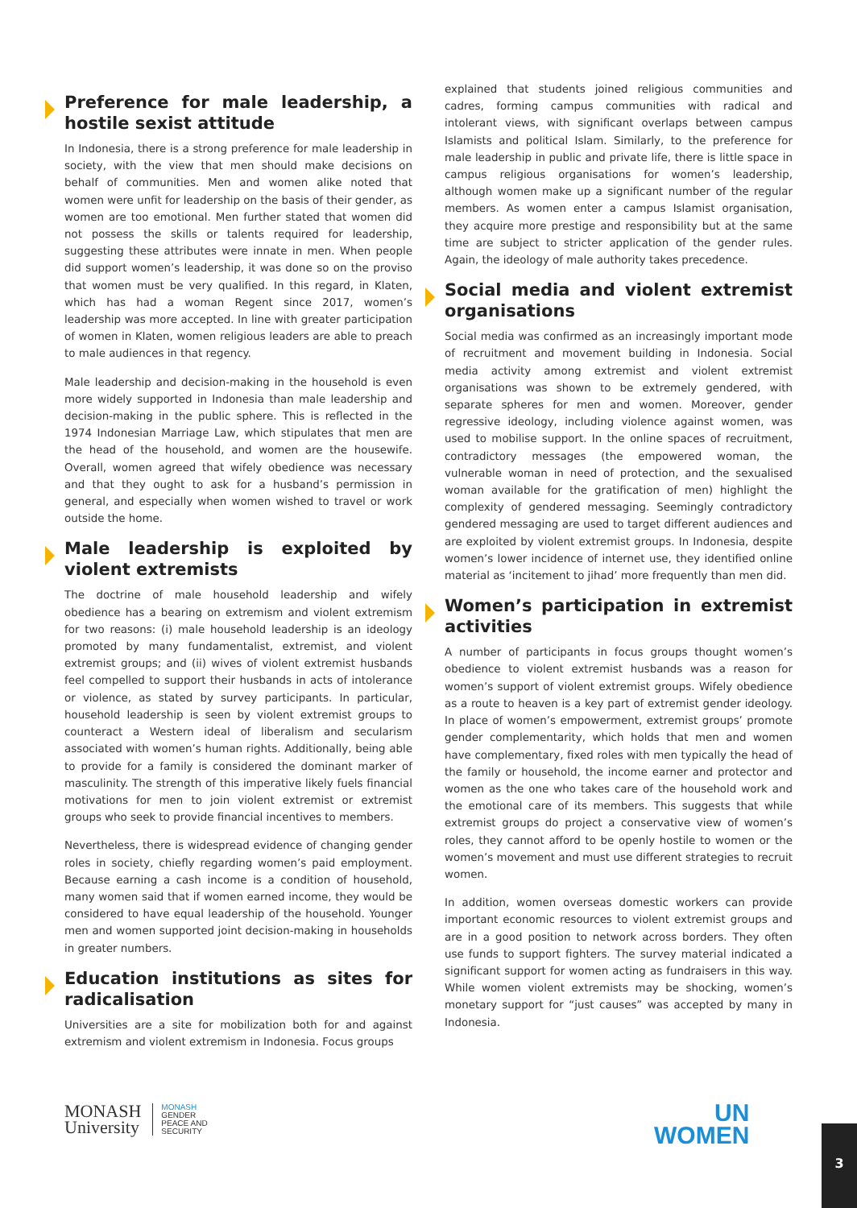Preference for male leadership, a hostile sexist attitude
In Indonesia, there is a strong preference for male leadership in society, with the view that men should make decisions on behalf of communities. Men and women alike noted that women were unfit for leadership on the basis of their gender, as women are too emotional. Men further stated that women did not possess the skills or talents required for leadership, suggesting these attributes were innate in men. When people did support women’s leadership, it was done so on the proviso that women must be very qualified. In this regard, in Klaten, which has had a woman Regent since 2017, women’s leadership was more accepted. In line with greater participation of women in Klaten, women religious leaders are able to preach to male audiences in that regency.
Male leadership and decision-making in the household is even more widely supported in Indonesia than male leadership and decision-making in the public sphere. This is reflected in the 1974 Indonesian Marriage Law, which stipulates that men are the head of the household, and women are the housewife. Overall, women agreed that wifely obedience was necessary and that they ought to ask for a husband’s permission in general, and especially when women wished to travel or work outside the home.
Male leadership is exploited by violent extremists
The doctrine of male household leadership and wifely obedience has a bearing on extremism and violent extremism for two reasons: (i) male household leadership is an ideology promoted by many fundamentalist, extremist, and violent extremist groups; and (ii) wives of violent extremist husbands feel compelled to support their husbands in acts of intolerance or violence, as stated by survey participants. In particular, household leadership is seen by violent extremist groups to counteract a Western ideal of liberalism and secularism associated with women’s human rights. Additionally, being able to provide for a family is considered the dominant marker of masculinity. The strength of this imperative likely fuels financial motivations for men to join violent extremist or extremist groups who seek to provide financial incentives to members.
Nevertheless, there is widespread evidence of changing gender roles in society, chiefly regarding women’s paid employment. Because earning a cash income is a condition of household, many women said that if women earned income, they would be considered to have equal leadership of the household. Younger men and women supported joint decision-making in households in greater numbers.
Education institutions as sites for radicalisation
Universities are a site for mobilization both for and against extremism and violent extremism in Indonesia. Focus groups
explained that students joined religious communities and cadres, forming campus communities with radical and intolerant views, with significant overlaps between campus Islamists and political Islam. Similarly, to the preference for male leadership in public and private life, there is little space in campus religious organisations for women’s leadership, although women make up a significant number of the regular members. As women enter a campus Islamist organisation, they acquire more prestige and responsibility but at the same time are subject to stricter application of the gender rules. Again, the ideology of male authority takes precedence.
Social media and violent extremist organisations
Social media was confirmed as an increasingly important mode of recruitment and movement building in Indonesia. Social media activity among extremist and violent extremist organisations was shown to be extremely gendered, with separate spheres for men and women. Moreover, gender regressive ideology, including violence against women, was used to mobilise support. In the online spaces of recruitment, contradictory messages (the empowered woman, the vulnerable woman in need of protection, and the sexualised woman available for the gratification of men) highlight the complexity of gendered messaging. Seemingly contradictory gendered messaging are used to target different audiences and are exploited by violent extremist groups. In Indonesia, despite women’s lower incidence of internet use, they identified online material as ‘incitement to jihad’ more frequently than men did.
Women’s participation in extremist activities
A number of participants in focus groups thought women’s obedience to violent extremist husbands was a reason for women’s support of violent extremist groups. Wifely obedience as a route to heaven is a key part of extremist gender ideology. In place of women’s empowerment, extremist groups’ promote gender complementarity, which holds that men and women have complementary, fixed roles with men typically the head of the family or household, the income earner and protector and women as the one who takes care of the household work and the emotional care of its members. This suggests that while extremist groups do project a conservative view of women’s roles, they cannot afford to be openly hostile to women or the women’s movement and must use different strategies to recruit women.
In addition, women overseas domestic workers can provide important economic resources to violent extremist groups and are in a good position to network across borders. They often use funds to support fighters. The survey material indicated a significant support for women acting as fundraisers in this way. While women violent extremists may be shocking, women’s monetary support for “just causes” was accepted by many in Indonesia.
MONASH
University
MONASH
GENDER
PEACE AND
SECURITY
UN
WOMEN
3